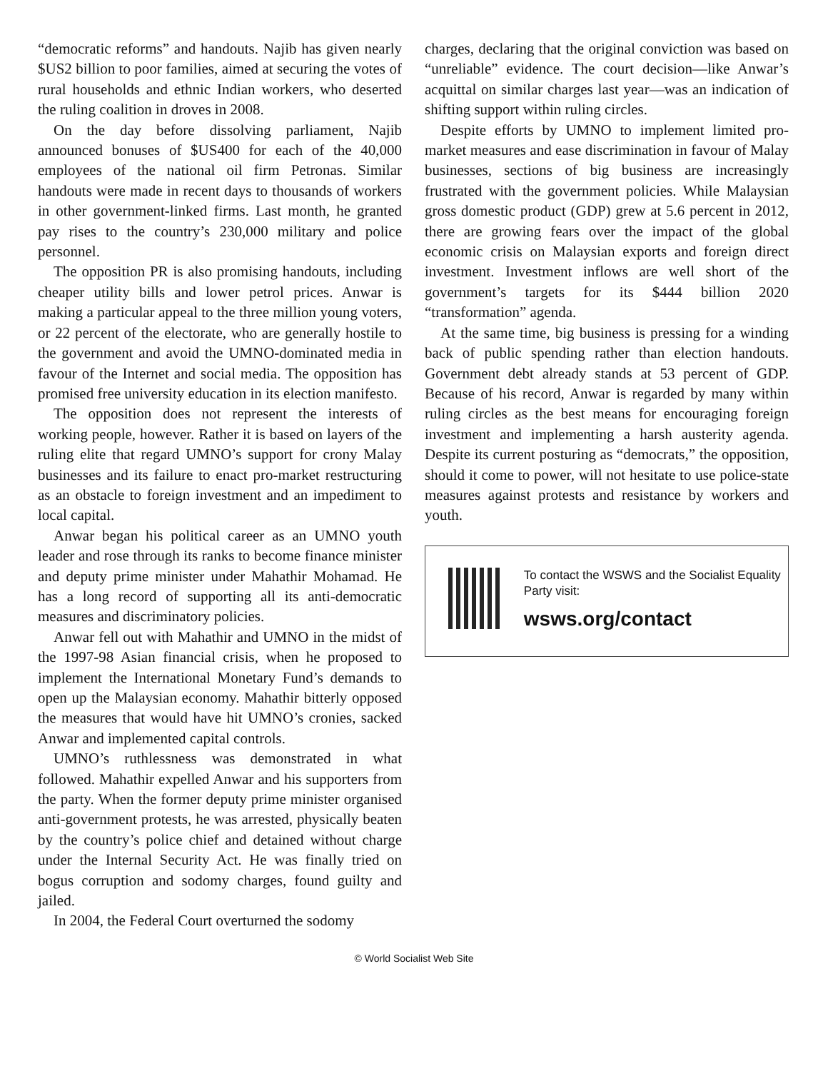“democratic reforms” and handouts. Najib has given nearly $US2 billion to poor families, aimed at securing the votes of rural households and ethnic Indian workers, who deserted the ruling coalition in droves in 2008.
On the day before dissolving parliament, Najib announced bonuses of $US400 for each of the 40,000 employees of the national oil firm Petronas. Similar handouts were made in recent days to thousands of workers in other government-linked firms. Last month, he granted pay rises to the country’s 230,000 military and police personnel.
The opposition PR is also promising handouts, including cheaper utility bills and lower petrol prices. Anwar is making a particular appeal to the three million young voters, or 22 percent of the electorate, who are generally hostile to the government and avoid the UMNO-dominated media in favour of the Internet and social media. The opposition has promised free university education in its election manifesto.
The opposition does not represent the interests of working people, however. Rather it is based on layers of the ruling elite that regard UMNO’s support for crony Malay businesses and its failure to enact pro-market restructuring as an obstacle to foreign investment and an impediment to local capital.
Anwar began his political career as an UMNO youth leader and rose through its ranks to become finance minister and deputy prime minister under Mahathir Mohamad. He has a long record of supporting all its anti-democratic measures and discriminatory policies.
Anwar fell out with Mahathir and UMNO in the midst of the 1997-98 Asian financial crisis, when he proposed to implement the International Monetary Fund’s demands to open up the Malaysian economy. Mahathir bitterly opposed the measures that would have hit UMNO’s cronies, sacked Anwar and implemented capital controls.
UMNO’s ruthlessness was demonstrated in what followed. Mahathir expelled Anwar and his supporters from the party. When the former deputy prime minister organised anti-government protests, he was arrested, physically beaten by the country’s police chief and detained without charge under the Internal Security Act. He was finally tried on bogus corruption and sodomy charges, found guilty and jailed.
In 2004, the Federal Court overturned the sodomy
charges, declaring that the original conviction was based on “unreliable” evidence. The court decision—like Anwar’s acquittal on similar charges last year—was an indication of shifting support within ruling circles.
Despite efforts by UMNO to implement limited pro-market measures and ease discrimination in favour of Malay businesses, sections of big business are increasingly frustrated with the government policies. While Malaysian gross domestic product (GDP) grew at 5.6 percent in 2012, there are growing fears over the impact of the global economic crisis on Malaysian exports and foreign direct investment. Investment inflows are well short of the government’s targets for its $444 billion 2020 “transformation” agenda.
At the same time, big business is pressing for a winding back of public spending rather than election handouts. Government debt already stands at 53 percent of GDP. Because of his record, Anwar is regarded by many within ruling circles as the best means for encouraging foreign investment and implementing a harsh austerity agenda. Despite its current posturing as “democrats,” the opposition, should it come to power, will not hesitate to use police-state measures against protests and resistance by workers and youth.
To contact the WSWS and the Socialist Equality Party visit:
wsws.org/contact
© World Socialist Web Site